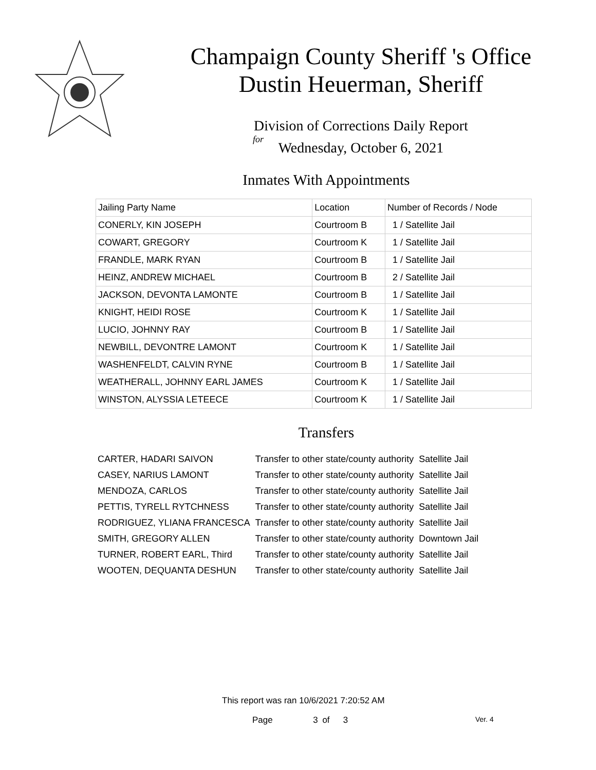Champaign County Sheriff 's Office
Dustin Heuerman, Sheriff
Division of Corrections Daily Report
for
Wednesday, October 6, 2021
Inmates With Appointments
| Jailing Party Name | Location | Number of Records / Node |
| --- | --- | --- |
| CONERLY, KIN JOSEPH | Courtroom B | 1 / Satellite Jail |
| COWART, GREGORY | Courtroom K | 1 / Satellite Jail |
| FRANDLE, MARK RYAN | Courtroom B | 1 / Satellite Jail |
| HEINZ, ANDREW MICHAEL | Courtroom B | 2 / Satellite Jail |
| JACKSON, DEVONTA LAMONTE | Courtroom B | 1 / Satellite Jail |
| KNIGHT, HEIDI ROSE | Courtroom K | 1 / Satellite Jail |
| LUCIO, JOHNNY RAY | Courtroom B | 1 / Satellite Jail |
| NEWBILL, DEVONTRE LAMONT | Courtroom K | 1 / Satellite Jail |
| WASHENFELDT, CALVIN RYNE | Courtroom B | 1 / Satellite Jail |
| WEATHERALL, JOHNNY EARL JAMES | Courtroom K | 1 / Satellite Jail |
| WINSTON, ALYSSIA LETEECE | Courtroom K | 1 / Satellite Jail |
Transfers
| CARTER, HADARI SAIVON | Transfer to other state/county authority | Satellite Jail |
| CASEY, NARIUS LAMONT | Transfer to other state/county authority | Satellite Jail |
| MENDOZA, CARLOS | Transfer to other state/county authority | Satellite Jail |
| PETTIS, TYRELL RYTCHNESS | Transfer to other state/county authority | Satellite Jail |
| RODRIGUEZ, YLIANA FRANCESCA | Transfer to other state/county authority | Satellite Jail |
| SMITH, GREGORY ALLEN | Transfer to other state/county authority | Downtown Jail |
| TURNER, ROBERT EARL, Third | Transfer to other state/county authority | Satellite Jail |
| WOOTEN, DEQUANTA DESHUN | Transfer to other state/county authority | Satellite Jail |
This report was ran 10/6/2021 7:20:52 AM
Page 3 of 3 Ver. 4